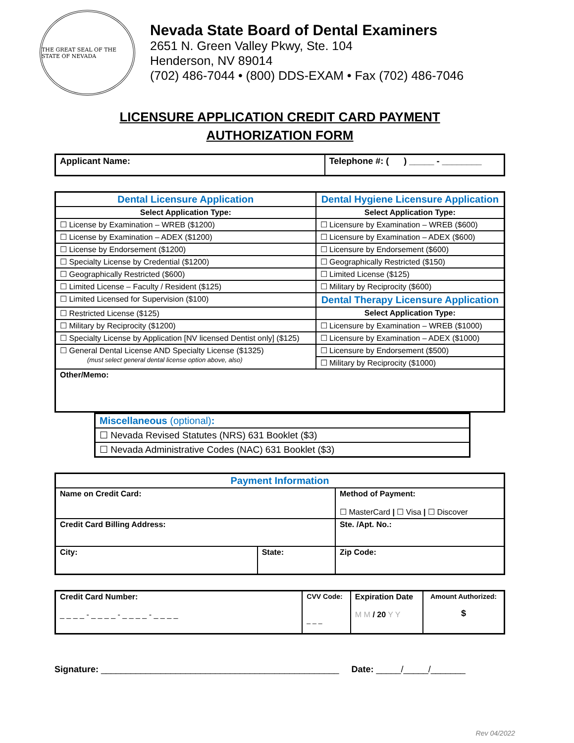THE GREAT SEAL OF THE STATE OF NEVADA
Nevada State Board of Dental Examiners
2651 N. Green Valley Pkwy, Ste. 104
Henderson, NV 89014
(702) 486-7044 • (800) DDS-EXAM • Fax (702) 486-7046
LICENSURE APPLICATION CREDIT CARD PAYMENT
AUTHORIZATION FORM
| Applicant Name: | Telephone #: ( ) _____ - ________ |
| Dental Licensure Application | Dental Hygiene Licensure Application |
| Select Application Type: | Select Application Type: |
| ☐ License by Examination – WREB ($1200) | ☐ Licensure by Examination – WREB ($600) |
| ☐ License by Examination – ADEX ($1200) | ☐ Licensure by Examination – ADEX ($600) |
| ☐ License by Endorsement ($1200) | ☐ Licensure by Endorsement ($600) |
| ☐ Specialty License by Credential ($1200) | ☐ Geographically Restricted ($150) |
| ☐ Geographically Restricted ($600) | ☐ Limited License ($125) |
| ☐ Limited License – Faculty / Resident ($125) | ☐ Military by Reciprocity ($600) |
| ☐ Limited Licensed for Supervision ($100) | Dental Therapy Licensure Application |
| ☐ Restricted License ($125) | Select Application Type: |
| ☐ Military by Reciprocity ($1200) | ☐ Licensure by Examination – WREB ($1000) |
| ☐ Specialty License by Application [NV licensed Dentist only] ($125) | ☐ Licensure by Examination – ADEX ($1000) |
| ☐ General Dental License AND Specialty License ($1325) (must select general dental license option above, also) | ☐ Licensure by Endorsement ($500) |
| | ☐ Military by Reciprocity ($1000) |
| Other/Memo: | |
| Miscellaneous (optional) : |
| ☐ Nevada Revised Statutes (NRS) 631 Booklet ($3) |
| ☐ Nevada Administrative Codes (NAC) 631 Booklet ($3) |
| Payment Information | | | |
| Name on Credit Card: | | Method of Payment: ☐ MasterCard / ☐ Visa / ☐ Discover | |
| Credit Card Billing Address: | | | Ste. /Apt. No.: |
| City: | State: | | Zip Code: |
| Credit Card Number: _ _ _ _ - _ _ _ _ - _ _ _ _ - _ _ _ _ | CVV Code: _ _ _ | Expiration Date M M / 20 Y Y | Amount Authorized: $ |
Signature: ________________________________________________ Date: _____/_____/_______
Rev 04/2022